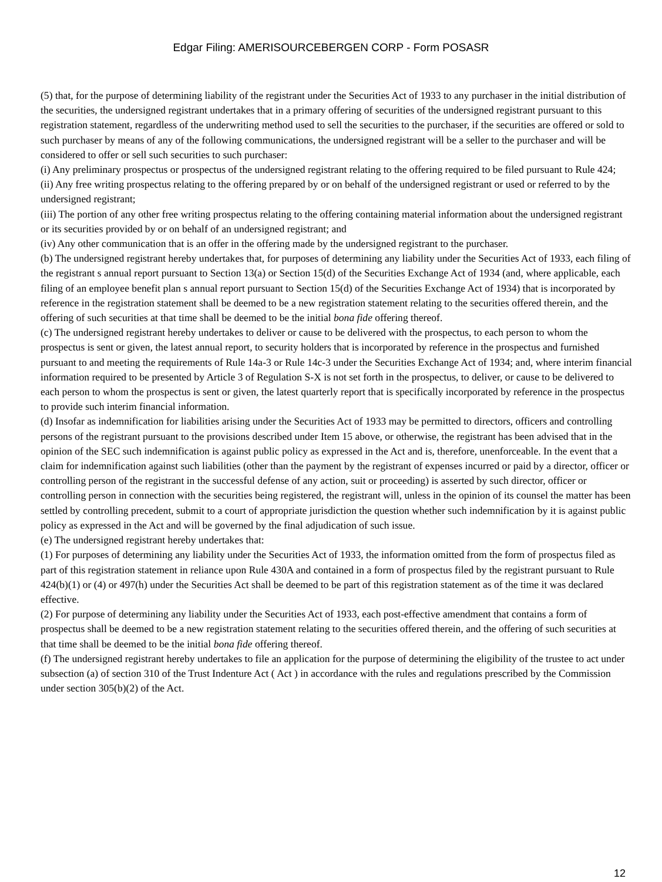Edgar Filing: AMERISOURCEBERGEN CORP - Form POSASR
(5) that, for the purpose of determining liability of the registrant under the Securities Act of 1933 to any purchaser in the initial distribution of the securities, the undersigned registrant undertakes that in a primary offering of securities of the undersigned registrant pursuant to this registration statement, regardless of the underwriting method used to sell the securities to the purchaser, if the securities are offered or sold to such purchaser by means of any of the following communications, the undersigned registrant will be a seller to the purchaser and will be considered to offer or sell such securities to such purchaser:
(i) Any preliminary prospectus or prospectus of the undersigned registrant relating to the offering required to be filed pursuant to Rule 424;
(ii) Any free writing prospectus relating to the offering prepared by or on behalf of the undersigned registrant or used or referred to by the undersigned registrant;
(iii) The portion of any other free writing prospectus relating to the offering containing material information about the undersigned registrant or its securities provided by or on behalf of an undersigned registrant; and
(iv) Any other communication that is an offer in the offering made by the undersigned registrant to the purchaser.
(b) The undersigned registrant hereby undertakes that, for purposes of determining any liability under the Securities Act of 1933, each filing of the registrant s annual report pursuant to Section 13(a) or Section 15(d) of the Securities Exchange Act of 1934 (and, where applicable, each filing of an employee benefit plan s annual report pursuant to Section 15(d) of the Securities Exchange Act of 1934) that is incorporated by reference in the registration statement shall be deemed to be a new registration statement relating to the securities offered therein, and the offering of such securities at that time shall be deemed to be the initial bona fide offering thereof.
(c) The undersigned registrant hereby undertakes to deliver or cause to be delivered with the prospectus, to each person to whom the prospectus is sent or given, the latest annual report, to security holders that is incorporated by reference in the prospectus and furnished pursuant to and meeting the requirements of Rule 14a-3 or Rule 14c-3 under the Securities Exchange Act of 1934; and, where interim financial information required to be presented by Article 3 of Regulation S-X is not set forth in the prospectus, to deliver, or cause to be delivered to each person to whom the prospectus is sent or given, the latest quarterly report that is specifically incorporated by reference in the prospectus to provide such interim financial information.
(d) Insofar as indemnification for liabilities arising under the Securities Act of 1933 may be permitted to directors, officers and controlling persons of the registrant pursuant to the provisions described under Item 15 above, or otherwise, the registrant has been advised that in the opinion of the SEC such indemnification is against public policy as expressed in the Act and is, therefore, unenforceable. In the event that a claim for indemnification against such liabilities (other than the payment by the registrant of expenses incurred or paid by a director, officer or controlling person of the registrant in the successful defense of any action, suit or proceeding) is asserted by such director, officer or controlling person in connection with the securities being registered, the registrant will, unless in the opinion of its counsel the matter has been settled by controlling precedent, submit to a court of appropriate jurisdiction the question whether such indemnification by it is against public policy as expressed in the Act and will be governed by the final adjudication of such issue.
(e) The undersigned registrant hereby undertakes that:
(1) For purposes of determining any liability under the Securities Act of 1933, the information omitted from the form of prospectus filed as part of this registration statement in reliance upon Rule 430A and contained in a form of prospectus filed by the registrant pursuant to Rule 424(b)(1) or (4) or 497(h) under the Securities Act shall be deemed to be part of this registration statement as of the time it was declared effective.
(2) For purpose of determining any liability under the Securities Act of 1933, each post-effective amendment that contains a form of prospectus shall be deemed to be a new registration statement relating to the securities offered therein, and the offering of such securities at that time shall be deemed to be the initial bona fide offering thereof.
(f) The undersigned registrant hereby undertakes to file an application for the purpose of determining the eligibility of the trustee to act under subsection (a) of section 310 of the Trust Indenture Act ( Act ) in accordance with the rules and regulations prescribed by the Commission under section 305(b)(2) of the Act.
12